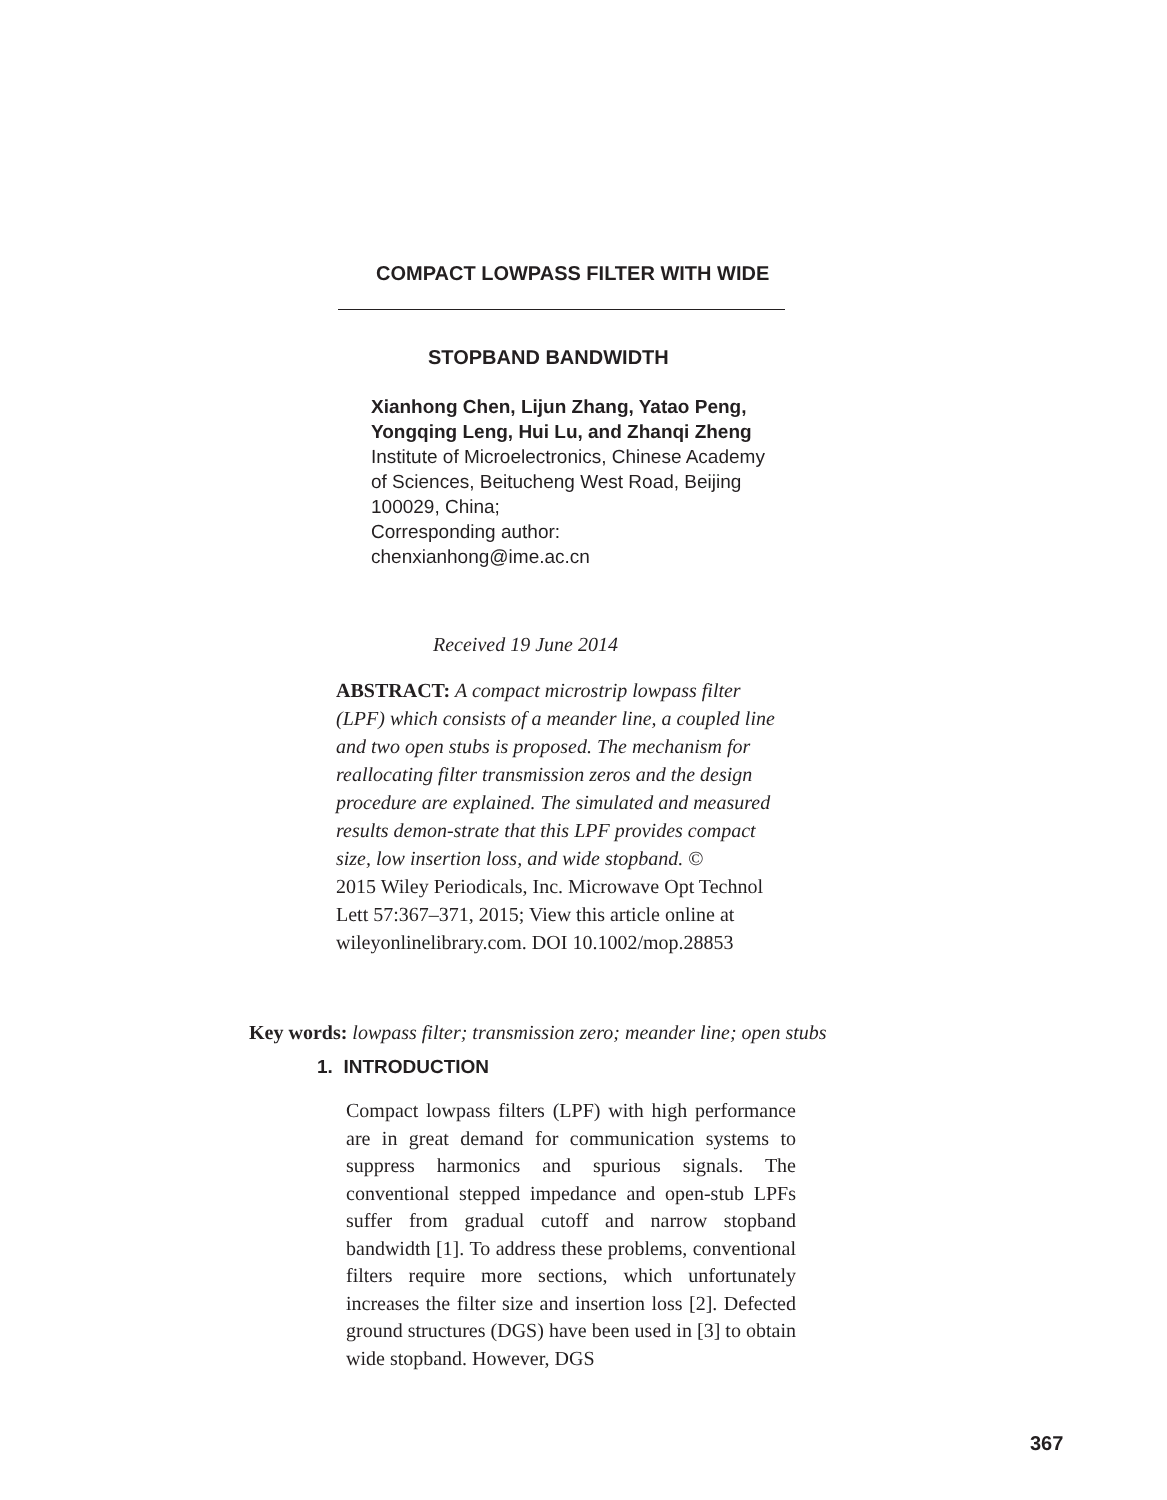COMPACT LOWPASS FILTER WITH WIDE
STOPBAND BANDWIDTH
Xianhong Chen, Lijun Zhang, Yatao Peng, Yongqing Leng, Hui Lu, and Zhanqi Zheng
Institute of Microelectronics, Chinese Academy of Sciences, Beitucheng West Road, Beijing 100029, China;
Corresponding author:
chenxianhong@ime.ac.cn
Received 19 June 2014
ABSTRACT: A compact microstrip lowpass filter (LPF) which consists of a meander line, a coupled line and two open stubs is proposed. The mechanism for reallocating filter transmission zeros and the design procedure are explained. The simulated and measured results demon-strate that this LPF provides compact size, low insertion loss, and wide stopband. ©
2015 Wiley Periodicals, Inc. Microwave Opt Technol Lett 57:367–371, 2015; View this article online at wileyonlinelibrary.com. DOI 10.1002/mop.28853
Key words: lowpass filter; transmission zero; meander line; open stubs
1. INTRODUCTION
Compact lowpass filters (LPF) with high performance are in great demand for communication systems to suppress harmonics and spurious signals. The conventional stepped impedance and open-stub LPFs suffer from gradual cutoff and narrow stopband bandwidth [1]. To address these problems, conventional filters require more sections, which unfortunately increases the filter size and insertion loss [2]. Defected ground structures (DGS) have been used in [3] to obtain wide stopband. However, DGS
367